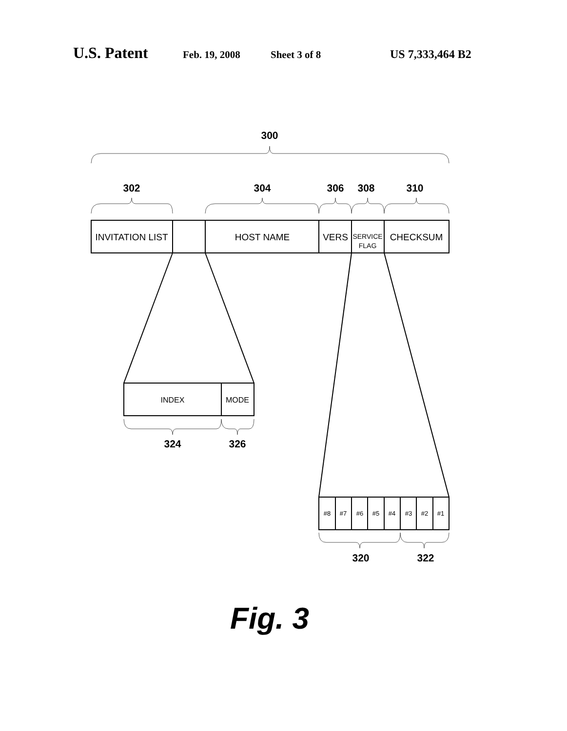U.S. Patent Feb. 19, 2008 Sheet 3 of 8 US 7,333,464 B2
300
302
304
306
308
310
324
326
320
322
INVITATION LIST
HOST NAME
VERS
SERVICE
FLAG
CHECKSUM
INDEX
MODE
#8
#7
#6
#5
#4
#3
#2
#1
Fig. 3